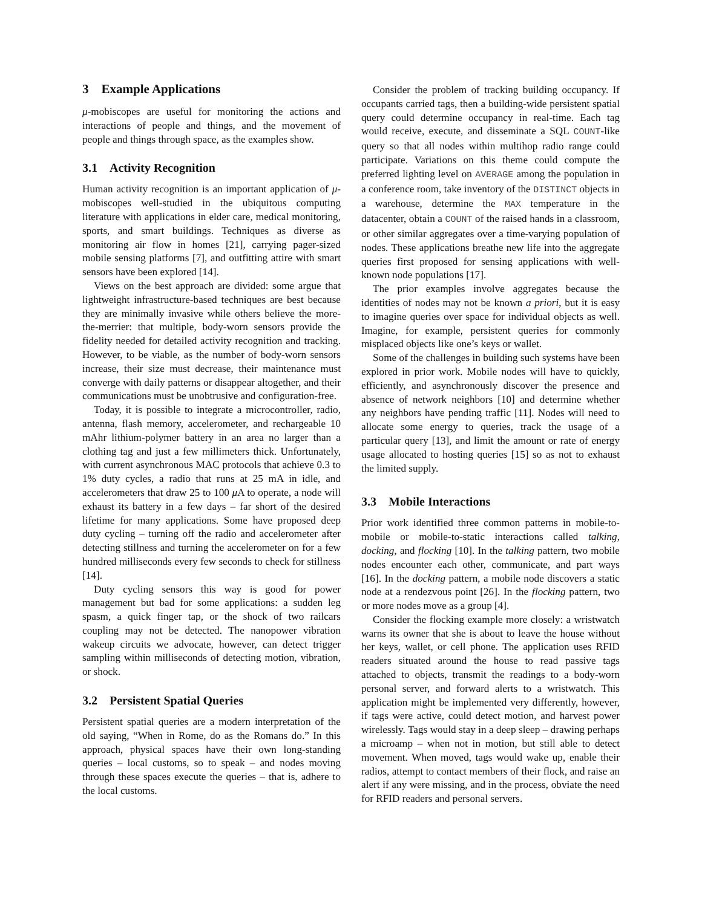3 Example Applications
μ-mobiscopes are useful for monitoring the actions and interactions of people and things, and the movement of people and things through space, as the examples show.
3.1 Activity Recognition
Human activity recognition is an important application of μ-mobiscopes well-studied in the ubiquitous computing literature with applications in elder care, medical monitoring, sports, and smart buildings. Techniques as diverse as monitoring air flow in homes [21], carrying pager-sized mobile sensing platforms [7], and outfitting attire with smart sensors have been explored [14].
Views on the best approach are divided: some argue that lightweight infrastructure-based techniques are best because they are minimally invasive while others believe the more-the-merrier: that multiple, body-worn sensors provide the fidelity needed for detailed activity recognition and tracking. However, to be viable, as the number of body-worn sensors increase, their size must decrease, their maintenance must converge with daily patterns or disappear altogether, and their communications must be unobtrusive and configuration-free.
Today, it is possible to integrate a microcontroller, radio, antenna, flash memory, accelerometer, and rechargeable 10 mAhr lithium-polymer battery in an area no larger than a clothing tag and just a few millimeters thick. Unfortunately, with current asynchronous MAC protocols that achieve 0.3 to 1% duty cycles, a radio that runs at 25 mA in idle, and accelerometers that draw 25 to 100 μ A to operate, a node will exhaust its battery in a few days – far short of the desired lifetime for many applications. Some have proposed deep duty cycling – turning off the radio and accelerometer after detecting stillness and turning the accelerometer on for a few hundred milliseconds every few seconds to check for stillness [14].
Duty cycling sensors this way is good for power management but bad for some applications: a sudden leg spasm, a quick finger tap, or the shock of two railcars coupling may not be detected. The nanopower vibration wakeup circuits we advocate, however, can detect trigger sampling within milliseconds of detecting motion, vibration, or shock.
3.2 Persistent Spatial Queries
Persistent spatial queries are a modern interpretation of the old saying, “When in Rome, do as the Romans do.” In this approach, physical spaces have their own long-standing queries – local customs, so to speak – and nodes moving through these spaces execute the queries – that is, adhere to the local customs.
Consider the problem of tracking building occupancy. If occupants carried tags, then a building-wide persistent spatial query could determine occupancy in real-time. Each tag would receive, execute, and disseminate a SQL COUNT-like query so that all nodes within multihop radio range could participate. Variations on this theme could compute the preferred lighting level on AVERAGE among the population in a conference room, take inventory of the DISTINCT objects in a warehouse, determine the MAX temperature in the datacenter, obtain a COUNT of the raised hands in a classroom, or other similar aggregates over a time-varying population of nodes. These applications breathe new life into the aggregate queries first proposed for sensing applications with well-known node populations [17].
The prior examples involve aggregates because the identities of nodes may not be known a priori, but it is easy to imagine queries over space for individual objects as well. Imagine, for example, persistent queries for commonly misplaced objects like one’s keys or wallet.
Some of the challenges in building such systems have been explored in prior work. Mobile nodes will have to quickly, efficiently, and asynchronously discover the presence and absence of network neighbors [10] and determine whether any neighbors have pending traffic [11]. Nodes will need to allocate some energy to queries, track the usage of a particular query [13], and limit the amount or rate of energy usage allocated to hosting queries [15] so as not to exhaust the limited supply.
3.3 Mobile Interactions
Prior work identified three common patterns in mobile-to-mobile or mobile-to-static interactions called talking, docking, and flocking [10]. In the talking pattern, two mobile nodes encounter each other, communicate, and part ways [16]. In the docking pattern, a mobile node discovers a static node at a rendezvous point [26]. In the flocking pattern, two or more nodes move as a group [4].
Consider the flocking example more closely: a wristwatch warns its owner that she is about to leave the house without her keys, wallet, or cell phone. The application uses RFID readers situated around the house to read passive tags attached to objects, transmit the readings to a body-worn personal server, and forward alerts to a wristwatch. This application might be implemented very differently, however, if tags were active, could detect motion, and harvest power wirelessly. Tags would stay in a deep sleep – drawing perhaps a microamp – when not in motion, but still able to detect movement. When moved, tags would wake up, enable their radios, attempt to contact members of their flock, and raise an alert if any were missing, and in the process, obviate the need for RFID readers and personal servers.